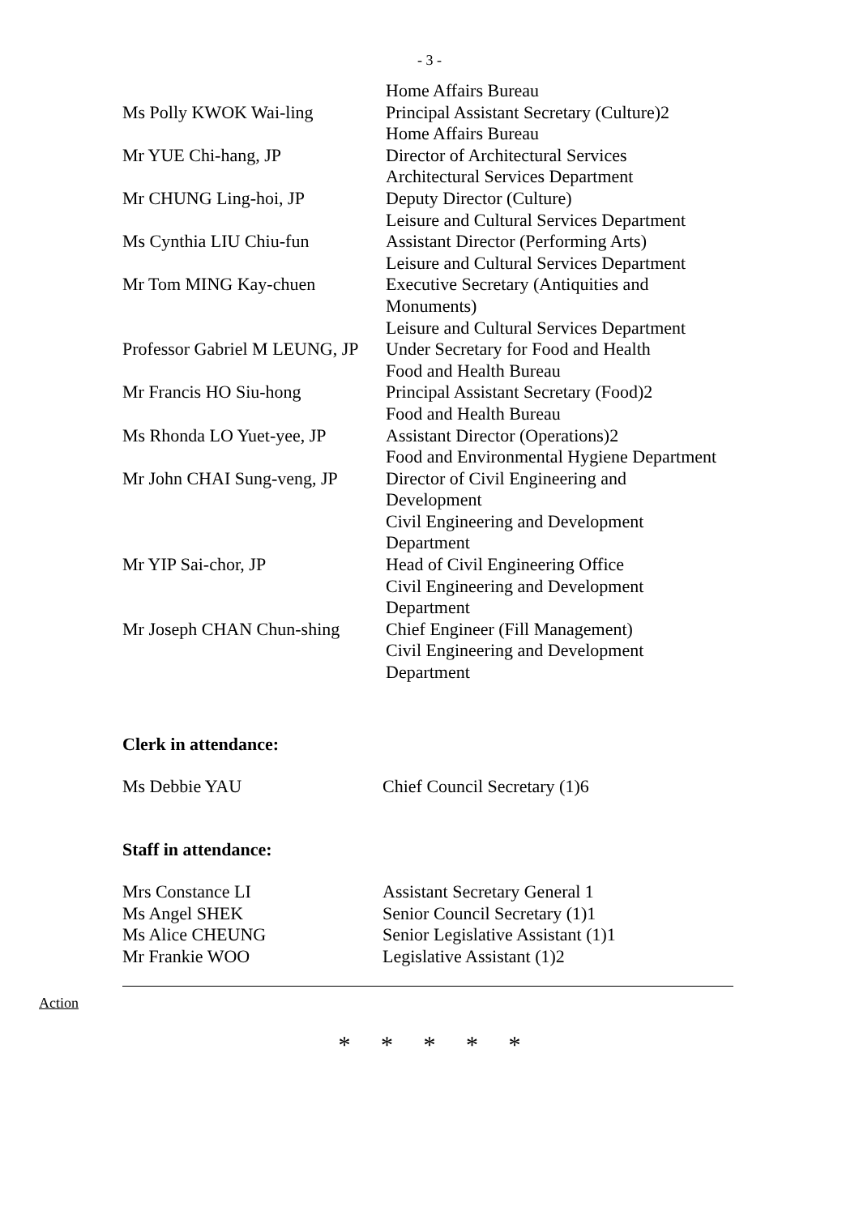- 3 -
| | Home Affairs Bureau |
| Ms Polly KWOK Wai-ling | Principal Assistant Secretary (Culture)2 Home Affairs Bureau |
| Mr YUE Chi-hang, JP | Director of Architectural Services Architectural Services Department |
| Mr CHUNG Ling-hoi, JP | Deputy Director (Culture) Leisure and Cultural Services Department |
| Ms Cynthia LIU Chiu-fun | Assistant Director (Performing Arts) Leisure and Cultural Services Department |
| Mr Tom MING Kay-chuen | Executive Secretary (Antiquities and Monuments) Leisure and Cultural Services Department |
| Professor Gabriel M LEUNG, JP | Under Secretary for Food and Health Food and Health Bureau |
| Mr Francis HO Siu-hong | Principal Assistant Secretary (Food)2 Food and Health Bureau |
| Ms Rhonda LO Yuet-yee, JP | Assistant Director (Operations)2 Food and Environmental Hygiene Department |
| Mr John CHAI Sung-veng, JP | Director of Civil Engineering and Development Civil Engineering and Development Department |
| Mr YIP Sai-chor, JP | Head of Civil Engineering Office Civil Engineering and Development Department |
| Mr Joseph CHAN Chun-shing | Chief Engineer (Fill Management) Civil Engineering and Development Department |
Clerk in attendance:
| Ms Debbie YAU | Chief Council Secretary (1)6 |
Staff in attendance:
| Mrs Constance LI | Assistant Secretary General 1 |
| Ms Angel SHEK | Senior Council Secretary (1)1 |
| Ms Alice CHEUNG | Senior Legislative Assistant (1)1 |
| Mr Frankie WOO | Legislative Assistant (1)2 |
Action
* * * * *